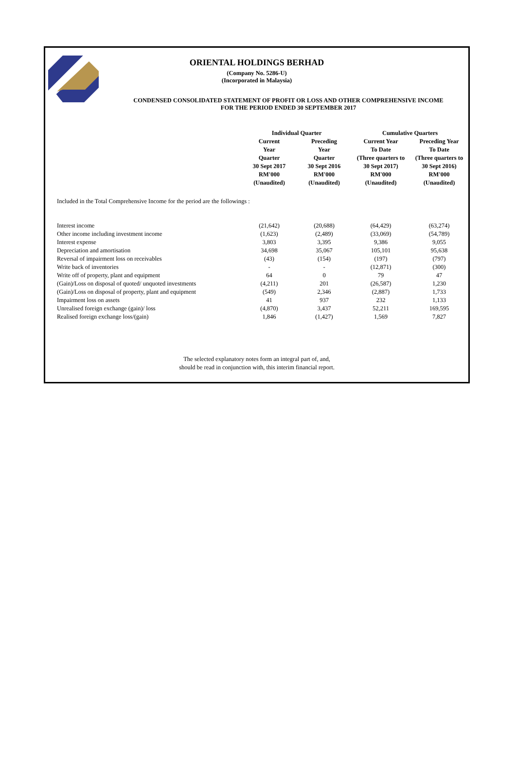ORIENTAL HOLDINGS BERHAD
(Company No. 5286-U)
(Incorporated in Malaysia)
CONDENSED CONSOLIDATED STATEMENT OF PROFIT OR LOSS AND OTHER COMPREHENSIVE INCOME
FOR THE PERIOD ENDED 30 SEPTEMBER 2017
| | Individual Quarter | | Cumulative Quarters | |
| --- | --- | --- | --- | --- |
| | Current Year Quarter 30 Sept 2017 RM'000 (Unaudited) | Preceding Year Quarter 30 Sept 2016 RM'000 (Unaudited) | Current Year To Date (Three quarters to 30 Sept 2017) RM'000 (Unaudited) | Preceding Year To Date (Three quarters to 30 Sept 2016) RM'000 (Unaudited) |
Included in the Total Comprehensive Income for the period are the followings :
| Interest income | (21,642) | (20,688) | (64,429) | (63,274) |
| Other income including investment income | (1,623) | (2,489) | (33,069) | (54,789) |
| Interest expense | 3,803 | 3,395 | 9,386 | 9,055 |
| Depreciation and amortisation | 34,698 | 35,067 | 105,101 | 95,638 |
| Reversal of impairment loss on receivables | (43) | (154) | (197) | (797) |
| Write back of inventories | - | - | (12,871) | (300) |
| Write off of property, plant and equipment | 64 | 0 | 79 | 47 |
| (Gain)/Loss on disposal of quoted/ unquoted investments | (4,211) | 201 | (26,587) | 1,230 |
| (Gain)/Loss on disposal of property, plant and equipment | (549) | 2,346 | (2,887) | 1,733 |
| Impairment loss on assets | 41 | 937 | 232 | 1,133 |
| Unrealised foreign exchange (gain)/ loss | (4,870) | 3,437 | 52,211 | 169,595 |
| Realised foreign exchange loss/(gain) | 1,846 | (1,427) | 1,569 | 7,827 |
The selected explanatory notes form an integral part of, and,
should be read in conjunction with, this interim financial report.